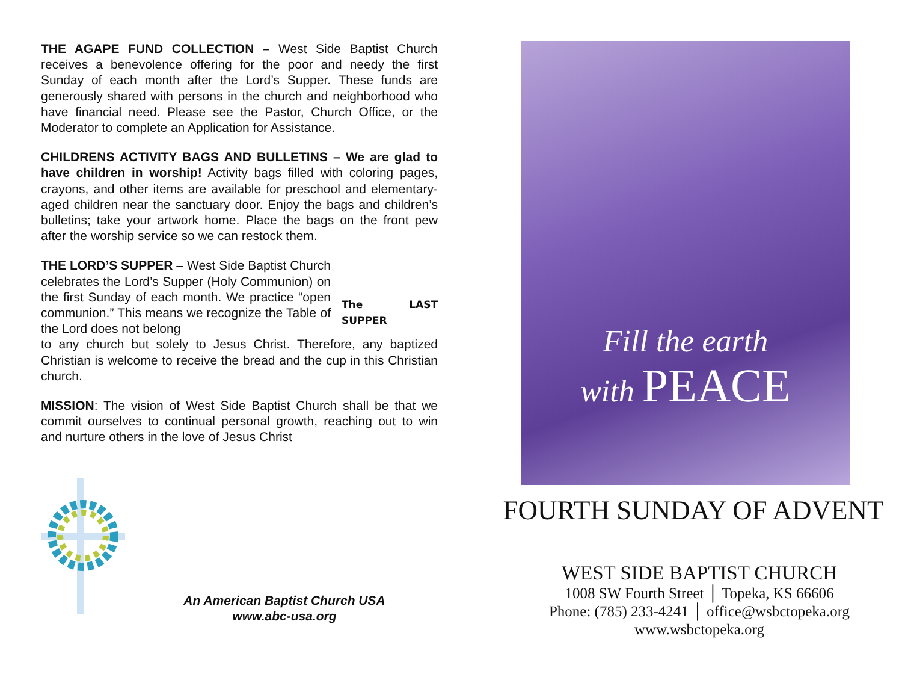THE AGAPE FUND COLLECTION – West Side Baptist Church receives a benevolence offering for the poor and needy the first Sunday of each month after the Lord’s Supper. These funds are generously shared with persons in the church and neighborhood who have financial need. Please see the Pastor, Church Office, or the Moderator to complete an Application for Assistance.
CHILDRENS ACTIVITY BAGS AND BULLETINS – We are glad to have children in worship! Activity bags filled with coloring pages, crayons, and other items are available for preschool and elementary-aged children near the sanctuary door. Enjoy the bags and children’s bulletins; take your artwork home. Place the bags on the front pew after the worship service so we can restock them.
THE LORD’S SUPPER – West Side Baptist Church celebrates the Lord’s Supper (Holy Communion) on the first Sunday of each month. We practice “open communion.” This means we recognize the Table of the Lord does not belong
The LAST SUPPER
to any church but solely to Jesus Christ. Therefore, any baptized Christian is welcome to receive the bread and the cup in this Christian church.
MISSION: The vision of West Side Baptist Church shall be that we commit ourselves to continual personal growth, reaching out to win and nurture others in the love of Jesus Christ
An American Baptist Church USA
www.abc-usa.org
Fill the earth
with PEACE
FOURTH SUNDAY OF ADVENT
WEST SIDE BAPTIST CHURCH
1008 SW Fourth Street │ Topeka, KS 66606
Phone: (785) 233-4241 │ office@wsbctopeka.org
www.wsbctopeka.org